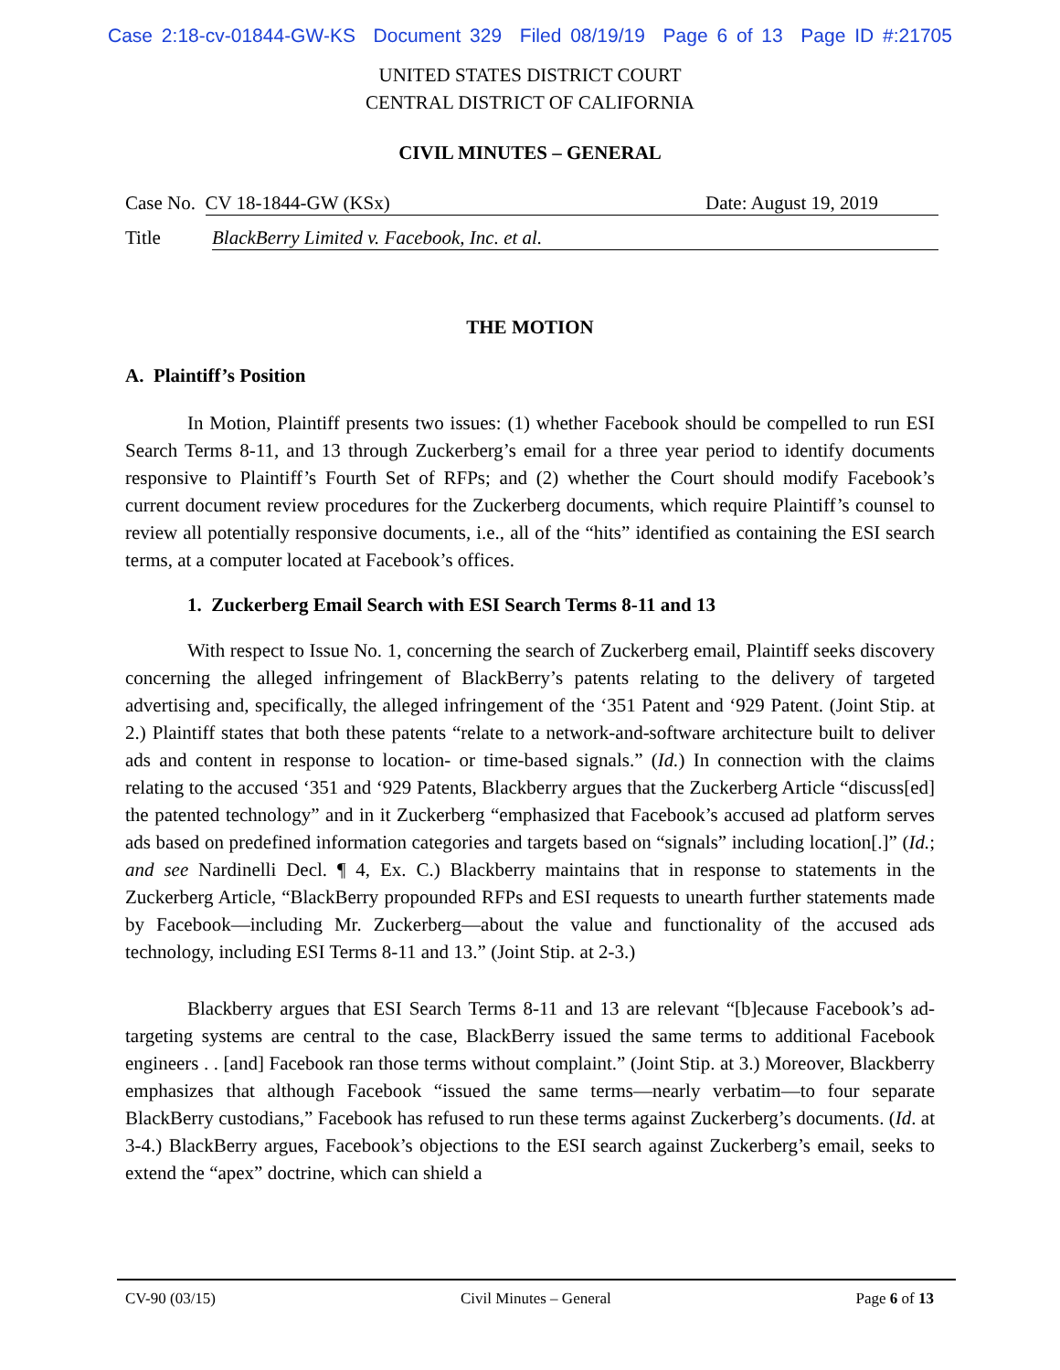Case 2:18-cv-01844-GW-KS Document 329 Filed 08/19/19 Page 6 of 13 Page ID #:21705
UNITED STATES DISTRICT COURT
CENTRAL DISTRICT OF CALIFORNIA
CIVIL MINUTES – GENERAL
Case No. CV 18-1844-GW (KSx) Date: August 19, 2019
Title BlackBerry Limited v. Facebook, Inc. et al.
THE MOTION
A. Plaintiff’s Position
In Motion, Plaintiff presents two issues: (1) whether Facebook should be compelled to run ESI Search Terms 8-11, and 13 through Zuckerberg’s email for a three year period to identify documents responsive to Plaintiff’s Fourth Set of RFPs; and (2) whether the Court should modify Facebook’s current document review procedures for the Zuckerberg documents, which require Plaintiff’s counsel to review all potentially responsive documents, i.e., all of the “hits” identified as containing the ESI search terms, at a computer located at Facebook’s offices.
1. Zuckerberg Email Search with ESI Search Terms 8-11 and 13
With respect to Issue No. 1, concerning the search of Zuckerberg email, Plaintiff seeks discovery concerning the alleged infringement of BlackBerry’s patents relating to the delivery of targeted advertising and, specifically, the alleged infringement of the ‘351 Patent and ‘929 Patent. (Joint Stip. at 2.) Plaintiff states that both these patents “relate to a network-and-software architecture built to deliver ads and content in response to location- or time-based signals.” (Id.) In connection with the claims relating to the accused ‘351 and ‘929 Patents, Blackberry argues that the Zuckerberg Article “discuss[ed] the patented technology” and in it Zuckerberg “emphasized that Facebook’s accused ad platform serves ads based on predefined information categories and targets based on “signals” including location[.]” (Id.; and see Nardinelli Decl. ¶ 4, Ex. C.) Blackberry maintains that in response to statements in the Zuckerberg Article, “BlackBerry propounded RFPs and ESI requests to unearth further statements made by Facebook—including Mr. Zuckerberg—about the value and functionality of the accused ads technology, including ESI Terms 8-11 and 13.” (Joint Stip. at 2-3.)
Blackberry argues that ESI Search Terms 8-11 and 13 are relevant “[b]ecause Facebook’s ad-targeting systems are central to the case, BlackBerry issued the same terms to additional Facebook engineers . . [and] Facebook ran those terms without complaint.” (Joint Stip. at 3.) Moreover, Blackberry emphasizes that although Facebook “issued the same terms—nearly verbatim—to four separate BlackBerry custodians,” Facebook has refused to run these terms against Zuckerberg’s documents. (Id. at 3-4.) BlackBerry argues, Facebook’s objections to the ESI search against Zuckerberg’s email, seeks to extend the “apex” doctrine, which can shield a
CV-90 (03/15) Civil Minutes – General Page 6 of 13